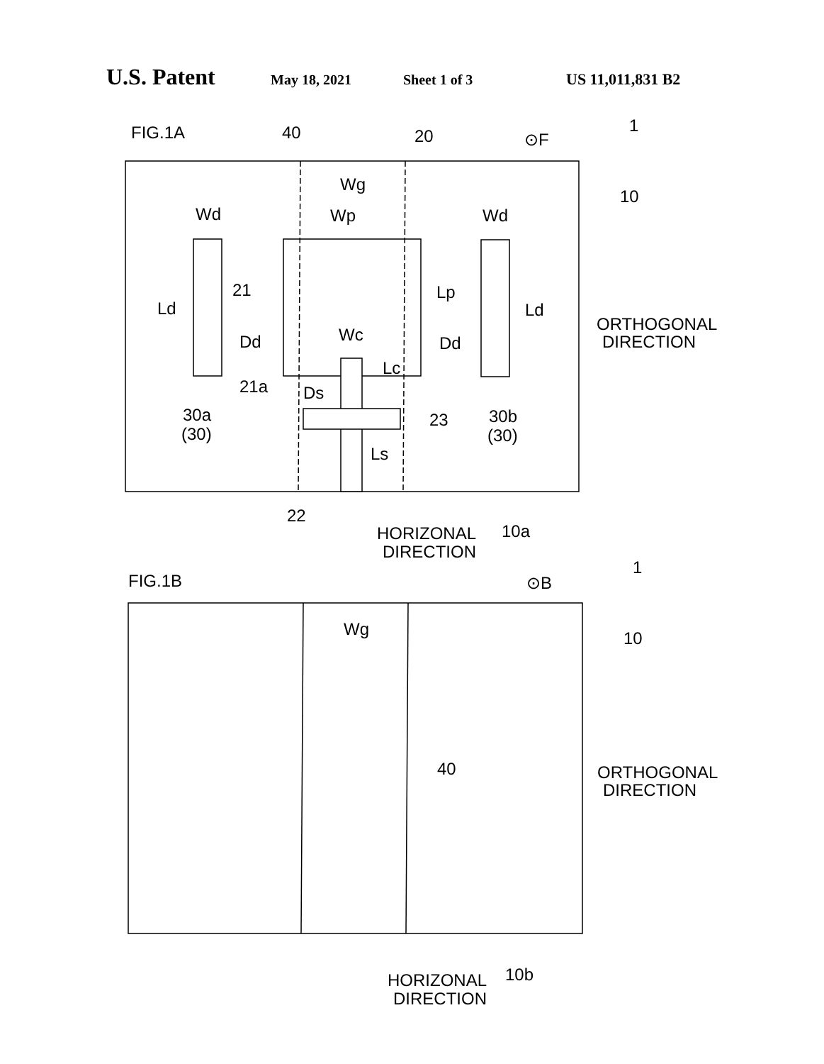U.S. Patent May 18, 2021 Sheet 1 of 3 US 11,011,831 B2
FIG.1A
40
20
⊙F
1
Wg
10
Wd
Wd
Wp
Ld
Ld
Lp
21
Dd
Dd
Wc
Lc
21a
Ds
23
Ls
30a
(30)
30b
(30)
ORTHOGONAL
DIRECTION
22
HORIZONAL
DIRECTION
10a
FIG.1B
⊙B
1
Wg
10
40
ORTHOGONAL
DIRECTION
HORIZONAL
DIRECTION
10b